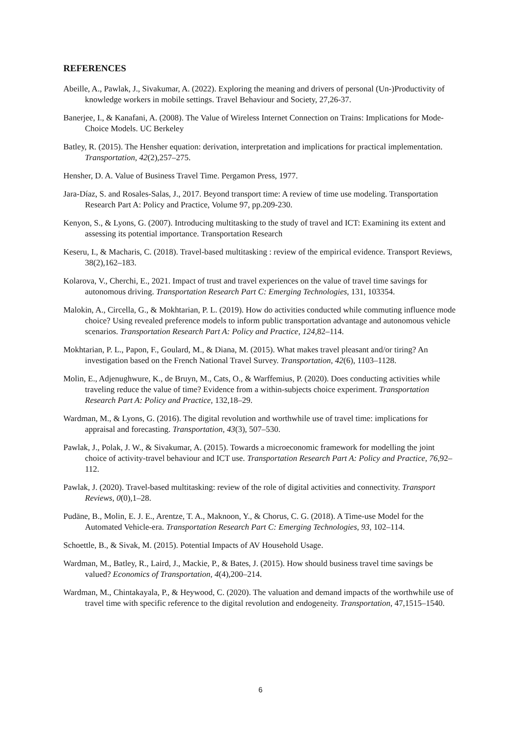REFERENCES
Abeille, A., Pawlak, J., Sivakumar, A. (2022). Exploring the meaning and drivers of personal (Un-)Productivity of knowledge workers in mobile settings. Travel Behaviour and Society, 27,26-37.
Banerjee, I., & Kanafani, A. (2008). The Value of Wireless Internet Connection on Trains: Implications for Mode-Choice Models. UC Berkeley
Batley, R. (2015). The Hensher equation: derivation, interpretation and implications for practical implementation. Transportation, 42(2),257–275.
Hensher, D. A. Value of Business Travel Time. Pergamon Press, 1977.
Jara-Díaz, S. and Rosales-Salas, J., 2017. Beyond transport time: A review of time use modeling. Transportation Research Part A: Policy and Practice, Volume 97, pp.209-230.
Kenyon, S., & Lyons, G. (2007). Introducing multitasking to the study of travel and ICT: Examining its extent and assessing its potential importance. Transportation Research
Keseru, I., & Macharis, C. (2018). Travel-based multitasking : review of the empirical evidence. Transport Reviews, 38(2),162–183.
Kolarova, V., Cherchi, E., 2021. Impact of trust and travel experiences on the value of travel time savings for autonomous driving. Transportation Research Part C: Emerging Technologies, 131, 103354.
Malokin, A., Circella, G., & Mokhtarian, P. L. (2019). How do activities conducted while commuting influence mode choice? Using revealed preference models to inform public transportation advantage and autonomous vehicle scenarios. Transportation Research Part A: Policy and Practice, 124,82–114.
Mokhtarian, P. L., Papon, F., Goulard, M., & Diana, M. (2015). What makes travel pleasant and/or tiring? An investigation based on the French National Travel Survey. Transportation, 42(6), 1103–1128.
Molin, E., Adjenughwure, K., de Bruyn, M., Cats, O., & Warffemius, P. (2020). Does conducting activities while traveling reduce the value of time? Evidence from a within-subjects choice experiment. Transportation Research Part A: Policy and Practice, 132,18–29.
Wardman, M., & Lyons, G. (2016). The digital revolution and worthwhile use of travel time: implications for appraisal and forecasting. Transportation, 43(3), 507–530.
Pawlak, J., Polak, J. W., & Sivakumar, A. (2015). Towards a microeconomic framework for modelling the joint choice of activity-travel behaviour and ICT use. Transportation Research Part A: Policy and Practice, 76,92–112.
Pawlak, J. (2020). Travel-based multitasking: review of the role of digital activities and connectivity. Transport Reviews, 0(0),1–28.
Pudāne, B., Molin, E. J. E., Arentze, T. A., Maknoon, Y., & Chorus, C. G. (2018). A Time-use Model for the Automated Vehicle-era. Transportation Research Part C: Emerging Technologies, 93, 102–114.
Schoettle, B., & Sivak, M. (2015). Potential Impacts of AV Household Usage.
Wardman, M., Batley, R., Laird, J., Mackie, P., & Bates, J. (2015). How should business travel time savings be valued? Economics of Transportation, 4(4),200–214.
Wardman, M., Chintakayala, P., & Heywood, C. (2020). The valuation and demand impacts of the worthwhile use of travel time with specific reference to the digital revolution and endogeneity. Transportation, 47,1515–1540.
6